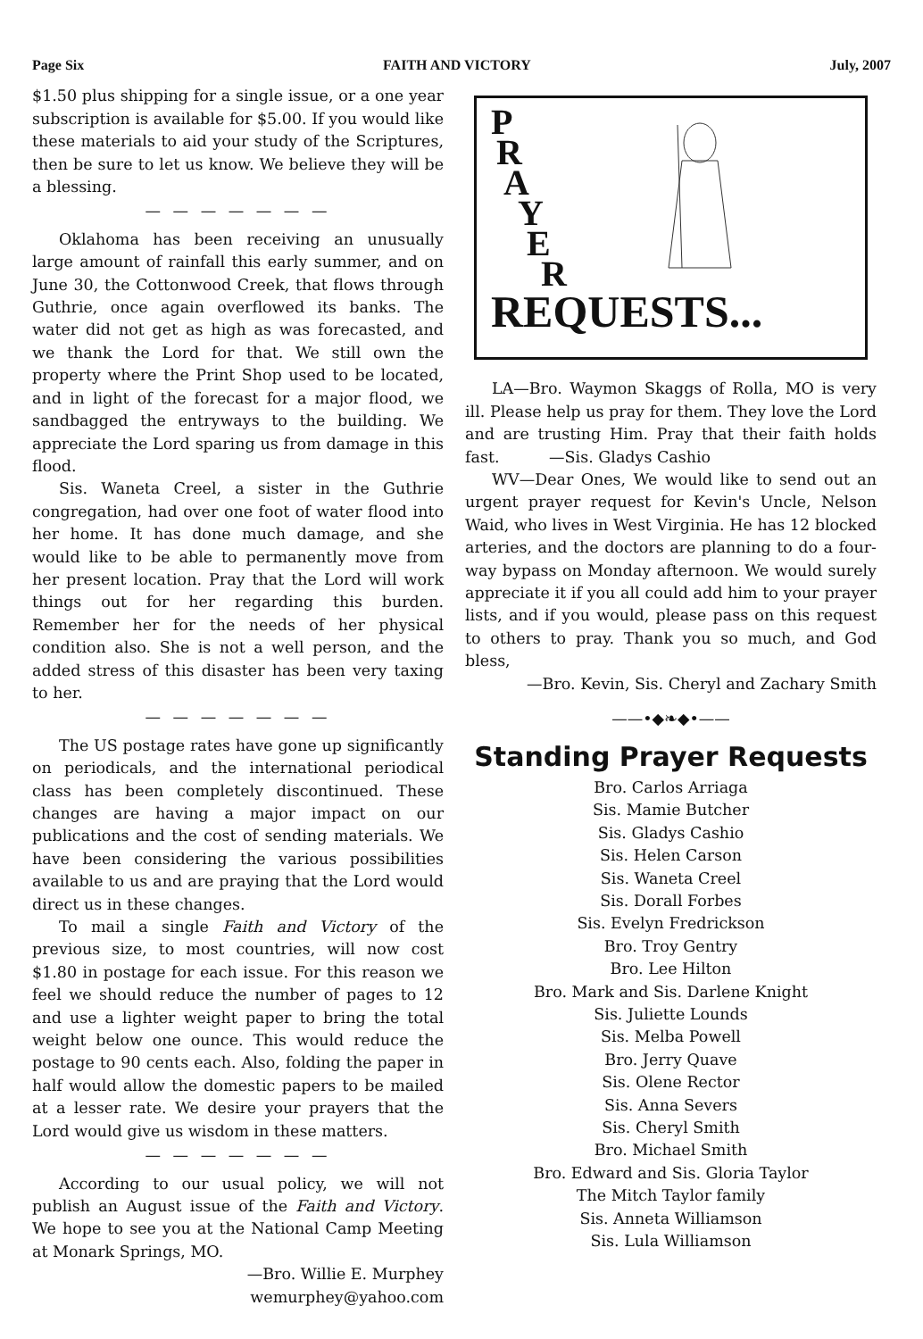Page Six FAITH AND VICTORY July, 2007
$1.50 plus shipping for a single issue, or a one year subscription is available for $5.00. If you would like these materials to aid your study of the Scriptures, then be sure to let us know. We believe they will be a blessing.
— — — — — — —
Oklahoma has been receiving an unusually large amount of rainfall this early summer, and on June 30, the Cottonwood Creek, that flows through Guthrie, once again overflowed its banks. The water did not get as high as was forecasted, and we thank the Lord for that. We still own the property where the Print Shop used to be located, and in light of the forecast for a major flood, we sandbagged the entryways to the building. We appreciate the Lord sparing us from damage in this flood.
Sis. Waneta Creel, a sister in the Guthrie congregation, had over one foot of water flood into her home. It has done much damage, and she would like to be able to permanently move from her present location. Pray that the Lord will work things out for her regarding this burden. Remember her for the needs of her physical condition also. She is not a well person, and the added stress of this disaster has been very taxing to her.
— — — — — — —
The US postage rates have gone up significantly on periodicals, and the international periodical class has been completely discontinued. These changes are having a major impact on our publications and the cost of sending materials. We have been considering the various possibilities available to us and are praying that the Lord would direct us in these changes.
To mail a single Faith and Victory of the previous size, to most countries, will now cost $1.80 in postage for each issue. For this reason we feel we should reduce the number of pages to 12 and use a lighter weight paper to bring the total weight below one ounce. This would reduce the postage to 90 cents each. Also, folding the paper in half would allow the domestic papers to be mailed at a lesser rate. We desire your prayers that the Lord would give us wisdom in these matters.
— — — — — — —
According to our usual policy, we will not publish an August issue of the Faith and Victory. We hope to see you at the National Camp Meeting at Monark Springs, MO.
—Bro. Willie E. Murphey
wemurphey@yahoo.com
P
R
A
Y
E
R
REQUESTS...
LA—Bro. Waymon Skaggs of Rolla, MO is very ill. Please help us pray for them. They love the Lord and are trusting Him. Pray that their faith holds fast. —Sis. Gladys Cashio
WV—Dear Ones, We would like to send out an urgent prayer request for Kevin's Uncle, Nelson Waid, who lives in West Virginia. He has 12 blocked arteries, and the doctors are planning to do a four-way bypass on Monday afternoon. We would surely appreciate it if you all could add him to your prayer lists, and if you would, please pass on this request to others to pray. Thank you so much, and God bless,
—Bro. Kevin, Sis. Cheryl and Zachary Smith
——•◆❧◆•——
Standing Prayer Requests
Bro. Carlos Arriaga
Sis. Mamie Butcher
Sis. Gladys Cashio
Sis. Helen Carson
Sis. Waneta Creel
Sis. Dorall Forbes
Sis. Evelyn Fredrickson
Bro. Troy Gentry
Bro. Lee Hilton
Bro. Mark and Sis. Darlene Knight
Sis. Juliette Lounds
Sis. Melba Powell
Bro. Jerry Quave
Sis. Olene Rector
Sis. Anna Severs
Sis. Cheryl Smith
Bro. Michael Smith
Bro. Edward and Sis. Gloria Taylor
The Mitch Taylor family
Sis. Anneta Williamson
Sis. Lula Williamson